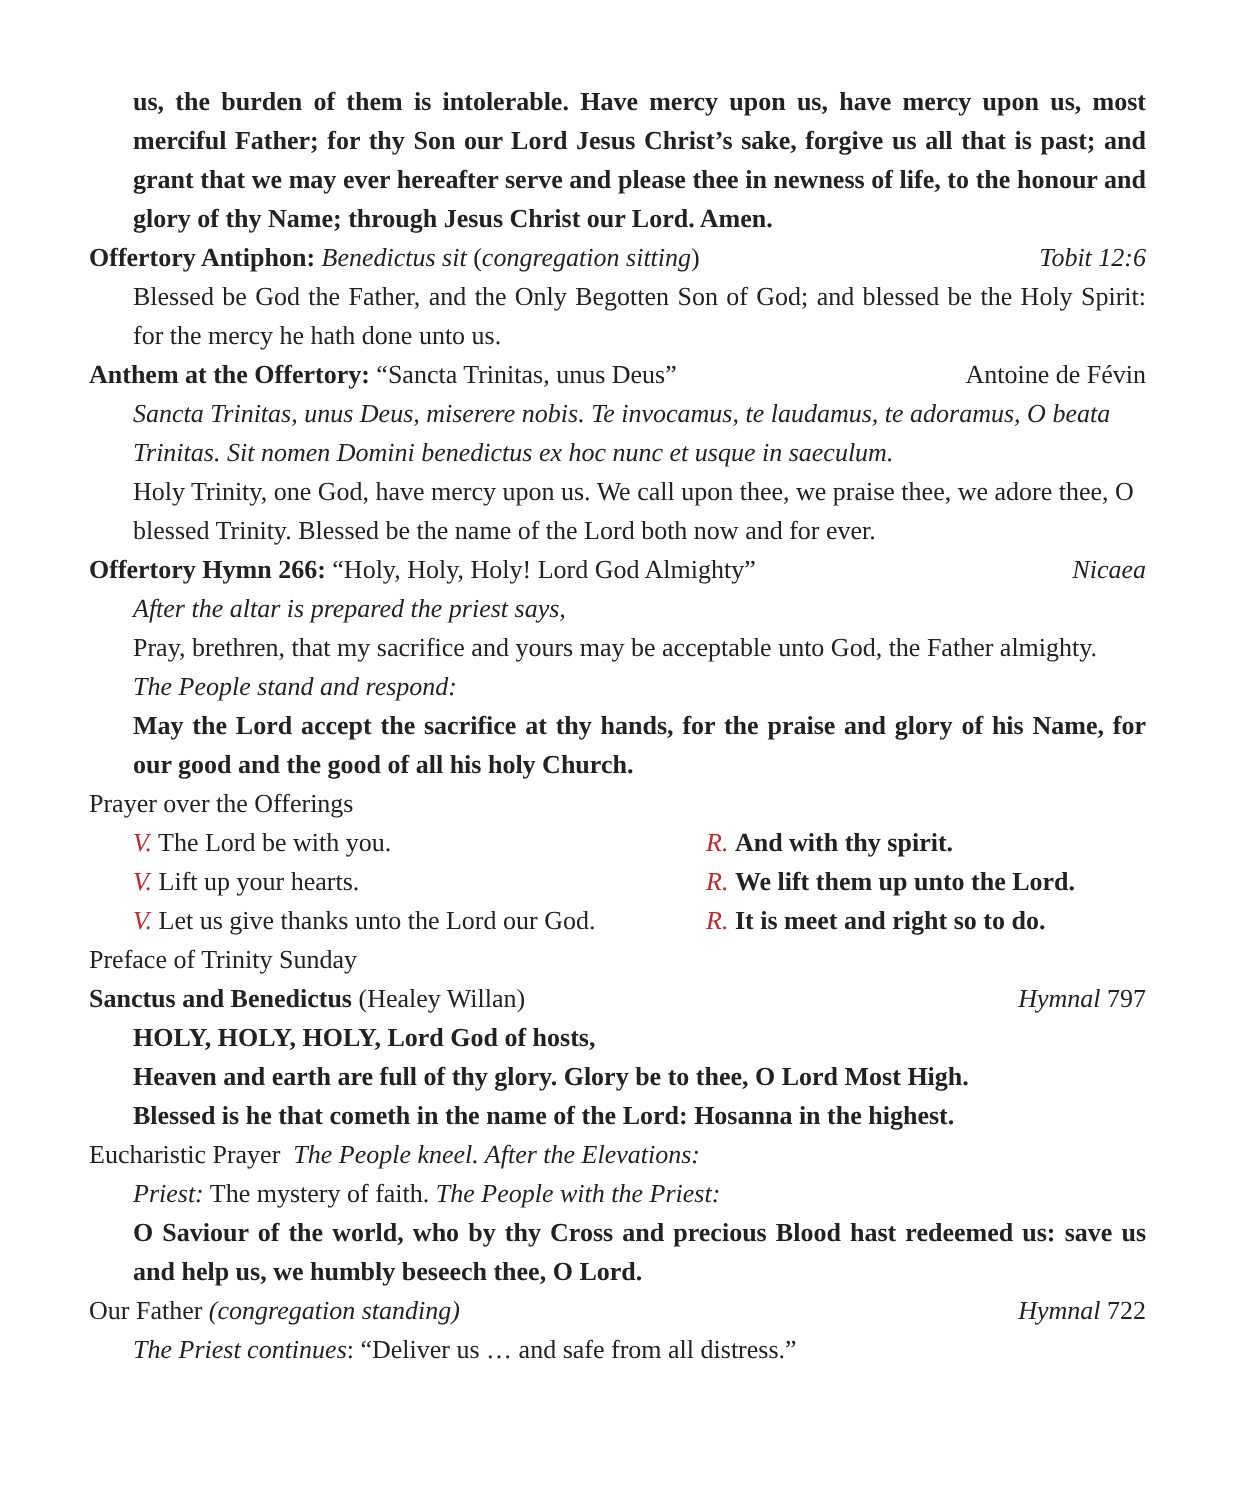us, the burden of them is intolerable. Have mercy upon us, have mercy upon us, most merciful Father; for thy Son our Lord Jesus Christ’s sake, forgive us all that is past; and grant that we may ever hereafter serve and please thee in newness of life, to the honour and glory of thy Name; through Jesus Christ our Lord. Amen.
Offertory Antiphon: Benedictus sit (congregation sitting) Tobit 12:6
Blessed be God the Father, and the Only Begotten Son of God; and blessed be the Holy Spirit: for the mercy he hath done unto us.
Anthem at the Offertory: “Sancta Trinitas, unus Deus” Antoine de Févin
Sancta Trinitas, unus Deus, miserere nobis. Te invocamus, te laudamus, te adoramus, O beata Trinitas. Sit nomen Domini benedictus ex hoc nunc et usque in saeculum.
Holy Trinity, one God, have mercy upon us. We call upon thee, we praise thee, we adore thee, O blessed Trinity. Blessed be the name of the Lord both now and for ever.
Offertory Hymn 266: “Holy, Holy, Holy! Lord God Almighty” Nicaea
After the altar is prepared the priest says,
Pray, brethren, that my sacrifice and yours may be acceptable unto God, the Father almighty.
The People stand and respond:
May the Lord accept the sacrifice at thy hands, for the praise and glory of his Name, for our good and the good of all his holy Church.
Prayer over the Offerings
V. The Lord be with you. R. And with thy spirit.
V. Lift up your hearts. R. We lift them up unto the Lord.
V. Let us give thanks unto the Lord our God. R. It is meet and right so to do.
Preface of Trinity Sunday
Sanctus and Benedictus (Healey Willan) Hymnal 797
HOLY, HOLY, HOLY, Lord God of hosts,
Heaven and earth are full of thy glory. Glory be to thee, O Lord Most High.
Blessed is he that cometh in the name of the Lord: Hosanna in the highest.
Eucharistic Prayer The People kneel. After the Elevations:
Priest: The mystery of faith. The People with the Priest:
O Saviour of the world, who by thy Cross and precious Blood hast redeemed us: save us and help us, we humbly beseech thee, O Lord.
Our Father (congregation standing) Hymnal 722
The Priest continues: “Deliver us … and safe from all distress.”